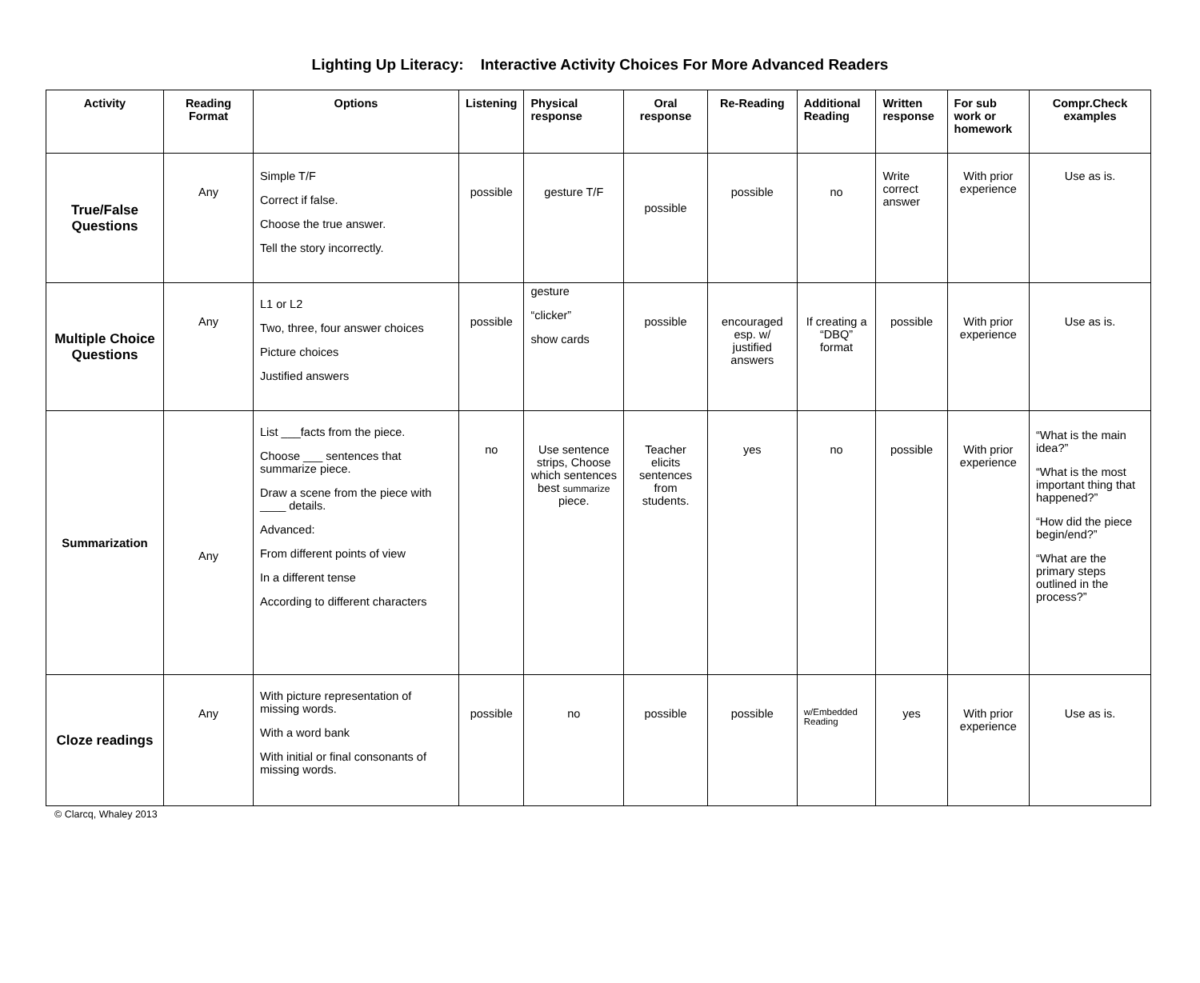Lighting Up Literacy: Interactive Activity Choices For More Advanced Readers
| Activity | Reading Format | Options | Listening | Physical response | Oral response | Re-Reading | Additional Reading | Written response | For sub work or homework | Compr.Check examples |
| --- | --- | --- | --- | --- | --- | --- | --- | --- | --- | --- |
| True/False Questions | Any | Simple T/F Correct if false. Choose the true answer. Tell the story incorrectly. | possible | gesture T/F | possible | possible | no | Write correct answer | With prior experience | Use as is. |
| Multiple Choice Questions | Any | L1 or L2 Two, three, four answer choices Picture choices Justified answers | possible | gesture “clicker” show cards | possible | encouraged esp. w/ justified answers | If creating a “DBQ” format | possible | With prior experience | Use as is. |
| Summarization | Any | List ___facts from the piece. Choose ___ sentences that summarize piece. Draw a scene from the piece with ____ details. Advanced: From different points of view In a different tense According to different characters | no | Use sentence strips, Choose which sentences best summarize piece. | Teacher elicits sentences from students. | yes | no | possible | With prior experience | “What is the main idea?” “What is the most important thing that happened?” “How did the piece begin/end?” “What are the primary steps outlined in the process?” |
| Cloze readings | Any | With picture representation of missing words. With a word bank With initial or final consonants of missing words. | possible | no | possible | possible | w/Embedded Reading | yes | With prior experience | Use as is. |
© Clarcq, Whaley 2013